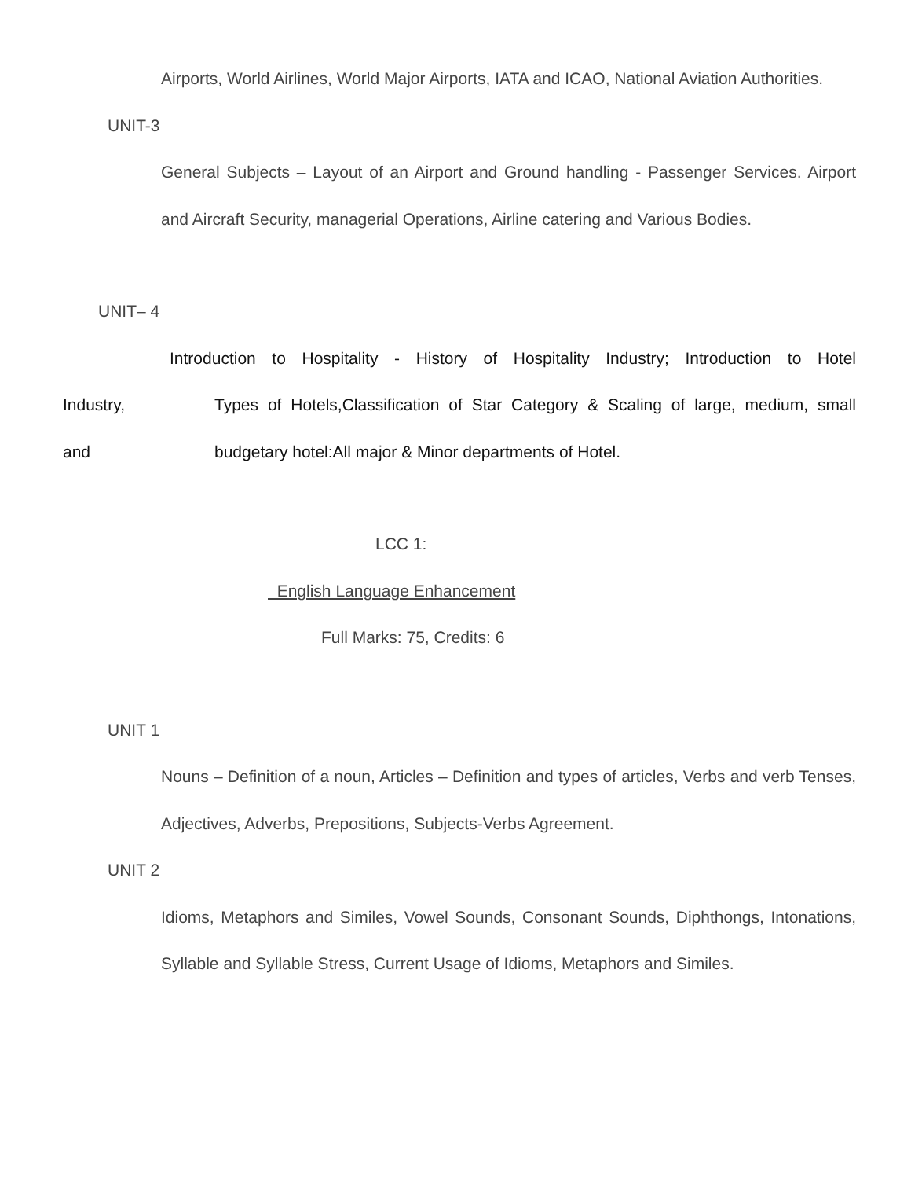Airports, World Airlines, World Major Airports, IATA and ICAO, National Aviation Authorities.
UNIT-3
General Subjects – Layout of an Airport and Ground handling - Passenger Services. Airport and Aircraft Security, managerial Operations, Airline catering and Various Bodies.
UNIT– 4
Introduction to Hospitality - History of Hospitality Industry; Introduction to Hotel
Industry, Types of Hotels,Classification of Star Category & Scaling of large, medium, small
and budgetary hotel:All major & Minor departments of Hotel.
LCC 1:
English Language Enhancement
Full Marks: 75, Credits: 6
UNIT 1
Nouns – Definition of a noun, Articles – Definition and types of articles, Verbs and verb Tenses, Adjectives, Adverbs, Prepositions, Subjects-Verbs Agreement.
UNIT 2
Idioms, Metaphors and Similes, Vowel Sounds, Consonant Sounds, Diphthongs, Intonations, Syllable and Syllable Stress, Current Usage of Idioms, Metaphors and Similes.